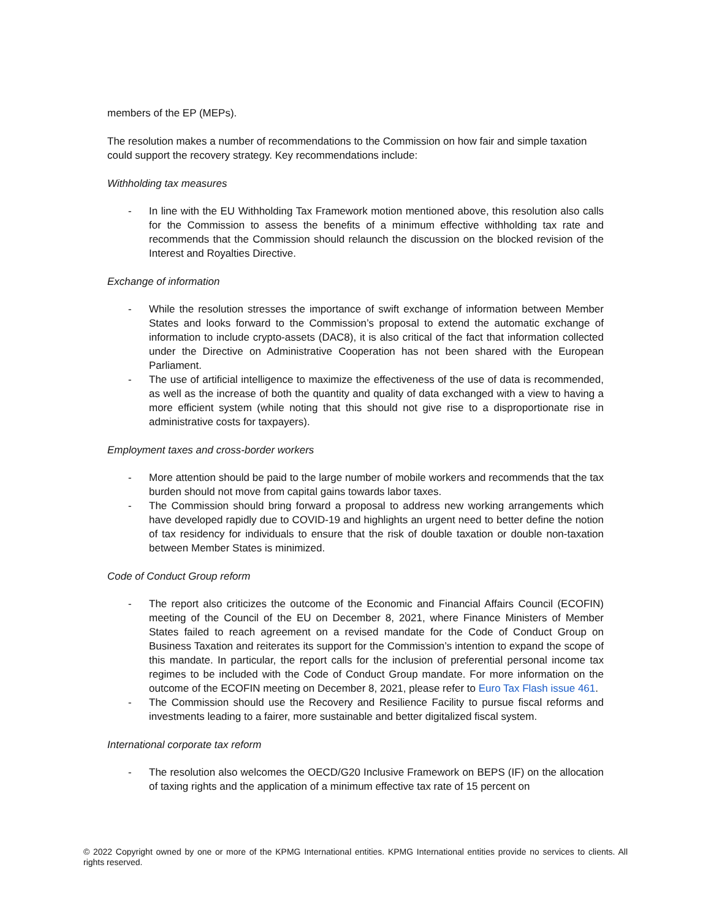members of the EP (MEPs).
The resolution makes a number of recommendations to the Commission on how fair and simple taxation could support the recovery strategy. Key recommendations include:
Withholding tax measures
- In line with the EU Withholding Tax Framework motion mentioned above, this resolution also calls for the Commission to assess the benefits of a minimum effective withholding tax rate and recommends that the Commission should relaunch the discussion on the blocked revision of the Interest and Royalties Directive.
Exchange of information
- While the resolution stresses the importance of swift exchange of information between Member States and looks forward to the Commission’s proposal to extend the automatic exchange of information to include crypto-assets (DAC8), it is also critical of the fact that information collected under the Directive on Administrative Cooperation has not been shared with the European Parliament.
- The use of artificial intelligence to maximize the effectiveness of the use of data is recommended, as well as the increase of both the quantity and quality of data exchanged with a view to having a more efficient system (while noting that this should not give rise to a disproportionate rise in administrative costs for taxpayers).
Employment taxes and cross-border workers
- More attention should be paid to the large number of mobile workers and recommends that the tax burden should not move from capital gains towards labor taxes.
- The Commission should bring forward a proposal to address new working arrangements which have developed rapidly due to COVID-19 and highlights an urgent need to better define the notion of tax residency for individuals to ensure that the risk of double taxation or double non-taxation between Member States is minimized.
Code of Conduct Group reform
- The report also criticizes the outcome of the Economic and Financial Affairs Council (ECOFIN) meeting of the Council of the EU on December 8, 2021, where Finance Ministers of Member States failed to reach agreement on a revised mandate for the Code of Conduct Group on Business Taxation and reiterates its support for the Commission’s intention to expand the scope of this mandate. In particular, the report calls for the inclusion of preferential personal income tax regimes to be included with the Code of Conduct Group mandate. For more information on the outcome of the ECOFIN meeting on December 8, 2021, please refer to Euro Tax Flash issue 461.
- The Commission should use the Recovery and Resilience Facility to pursue fiscal reforms and investments leading to a fairer, more sustainable and better digitalized fiscal system.
International corporate tax reform
- The resolution also welcomes the OECD/G20 Inclusive Framework on BEPS (IF) on the allocation of taxing rights and the application of a minimum effective tax rate of 15 percent on
© 2022 Copyright owned by one or more of the KPMG International entities. KPMG International entities provide no services to clients. All rights reserved.